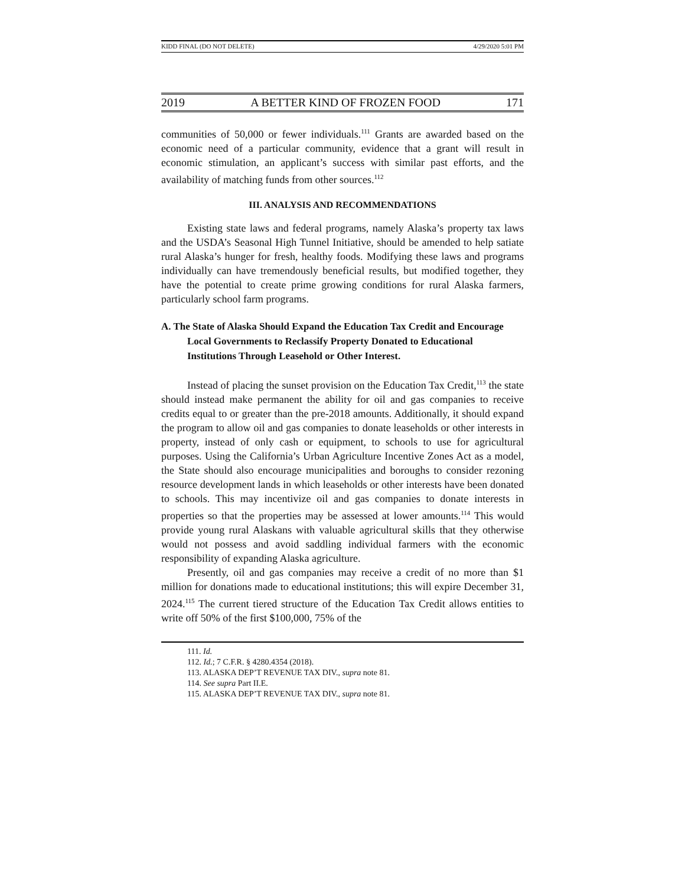KIDD FINAL (DO NOT DELETE) 4/29/2020 5:01 PM
2019 A BETTER KIND OF FROZEN FOOD 171
communities of 50,000 or fewer individuals.<sup>111</sup> Grants are awarded based on the economic need of a particular community, evidence that a grant will result in economic stimulation, an applicant’s success with similar past efforts, and the availability of matching funds from other sources.<sup>112</sup>
III. ANALYSIS AND RECOMMENDATIONS
Existing state laws and federal programs, namely Alaska’s property tax laws and the USDA’s Seasonal High Tunnel Initiative, should be amended to help satiate rural Alaska’s hunger for fresh, healthy foods. Modifying these laws and programs individually can have tremendously beneficial results, but modified together, they have the potential to create prime growing conditions for rural Alaska farmers, particularly school farm programs.
A. The State of Alaska Should Expand the Education Tax Credit and Encourage Local Governments to Reclassify Property Donated to Educational Institutions Through Leasehold or Other Interest.
Instead of placing the sunset provision on the Education Tax Credit,<sup>113</sup> the state should instead make permanent the ability for oil and gas companies to receive credits equal to or greater than the pre-2018 amounts. Additionally, it should expand the program to allow oil and gas companies to donate leaseholds or other interests in property, instead of only cash or equipment, to schools to use for agricultural purposes. Using the California’s Urban Agriculture Incentive Zones Act as a model, the State should also encourage municipalities and boroughs to consider rezoning resource development lands in which leaseholds or other interests have been donated to schools. This may incentivize oil and gas companies to donate interests in properties so that the properties may be assessed at lower amounts.<sup>114</sup> This would provide young rural Alaskans with valuable agricultural skills that they otherwise would not possess and avoid saddling individual farmers with the economic responsibility of expanding Alaska agriculture.
Presently, oil and gas companies may receive a credit of no more than $1 million for donations made to educational institutions; this will expire December 31, 2024.<sup>115</sup> The current tiered structure of the Education Tax Credit allows entities to write off 50% of the first $100,000, 75% of the
111. Id.
112. Id.; 7 C.F.R. § 4280.4354 (2018).
113. ALASKA DEP’T REVENUE TAX DIV., supra note 81.
114. See supra Part II.E.
115. ALASKA DEP’T REVENUE TAX DIV., supra note 81.